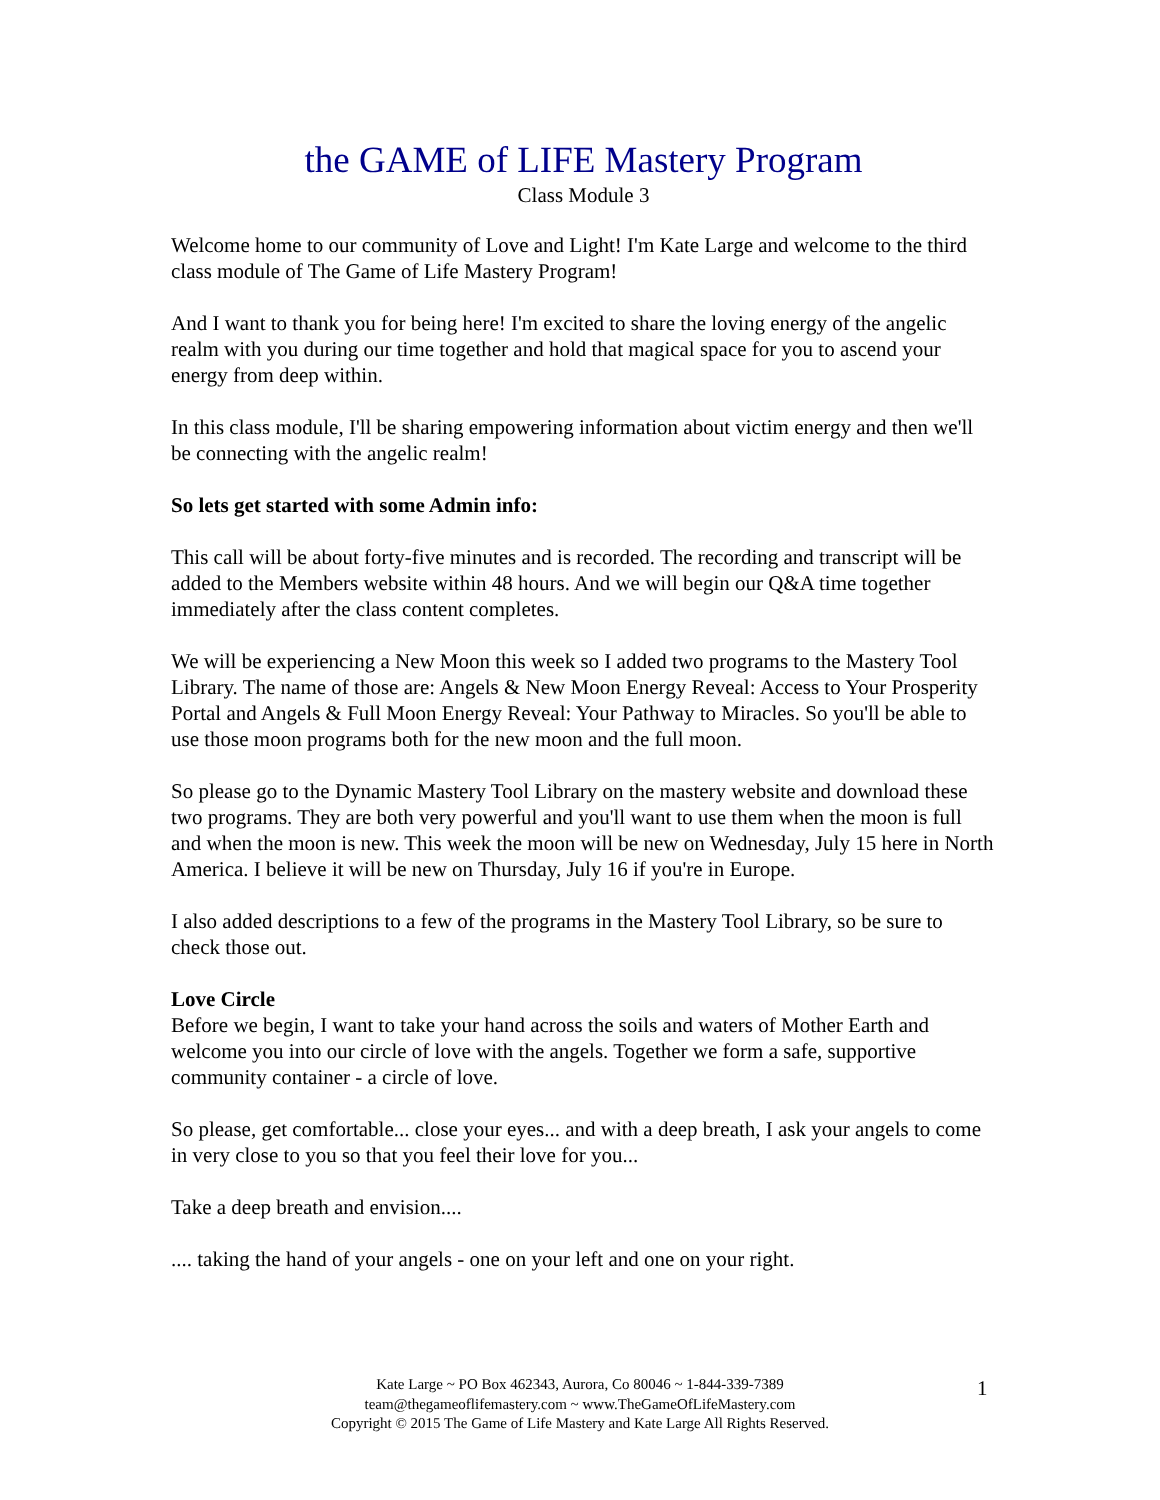the GAME of LIFE Mastery Program
Class Module 3
Welcome home to our community of Love and Light! I'm Kate Large and welcome to the third class module of The Game of Life Mastery Program!
And I want to thank you for being here! I'm excited to share the loving energy of the angelic realm with you during our time together and hold that magical space for you to ascend your energy from deep within.
In this class module, I'll be sharing empowering information about victim energy and then we'll be connecting with the angelic realm!
So lets get started with some Admin info:
This call will be about forty-five minutes and is recorded. The recording and transcript will be added to the Members website within 48 hours. And we will begin our Q&A time together immediately after the class content completes.
We will be experiencing a New Moon this week so I added two programs to the Mastery Tool Library. The name of those are: Angels & New Moon Energy Reveal: Access to Your Prosperity Portal and Angels & Full Moon Energy Reveal: Your Pathway to Miracles. So you'll be able to use those moon programs both for the new moon and the full moon.
So please go to the Dynamic Mastery Tool Library on the mastery website and download these two programs. They are both very powerful and you'll want to use them when the moon is full and when the moon is new. This week the moon will be new on Wednesday, July 15 here in North America. I believe it will be new on Thursday, July 16 if you're in Europe.
I also added descriptions to a few of the programs in the Mastery Tool Library, so be sure to check those out.
Love Circle
Before we begin, I want to take your hand across the soils and waters of Mother Earth and welcome you into our circle of love with the angels. Together we form a safe, supportive community container - a circle of love.
So please, get comfortable... close your eyes... and with a deep breath, I ask your angels to come in very close to you so that you feel their love for you...
Take a deep breath and envision....
.... taking the hand of your angels - one on your left and one on your right.
Kate Large ~ PO Box 462343, Aurora, Co 80046 ~ 1-844-339-7389
team@thegameoflifemastery.com ~ www.TheGameOfLifeMastery.com
Copyright © 2015 The Game of Life Mastery and Kate Large All Rights Reserved.
1